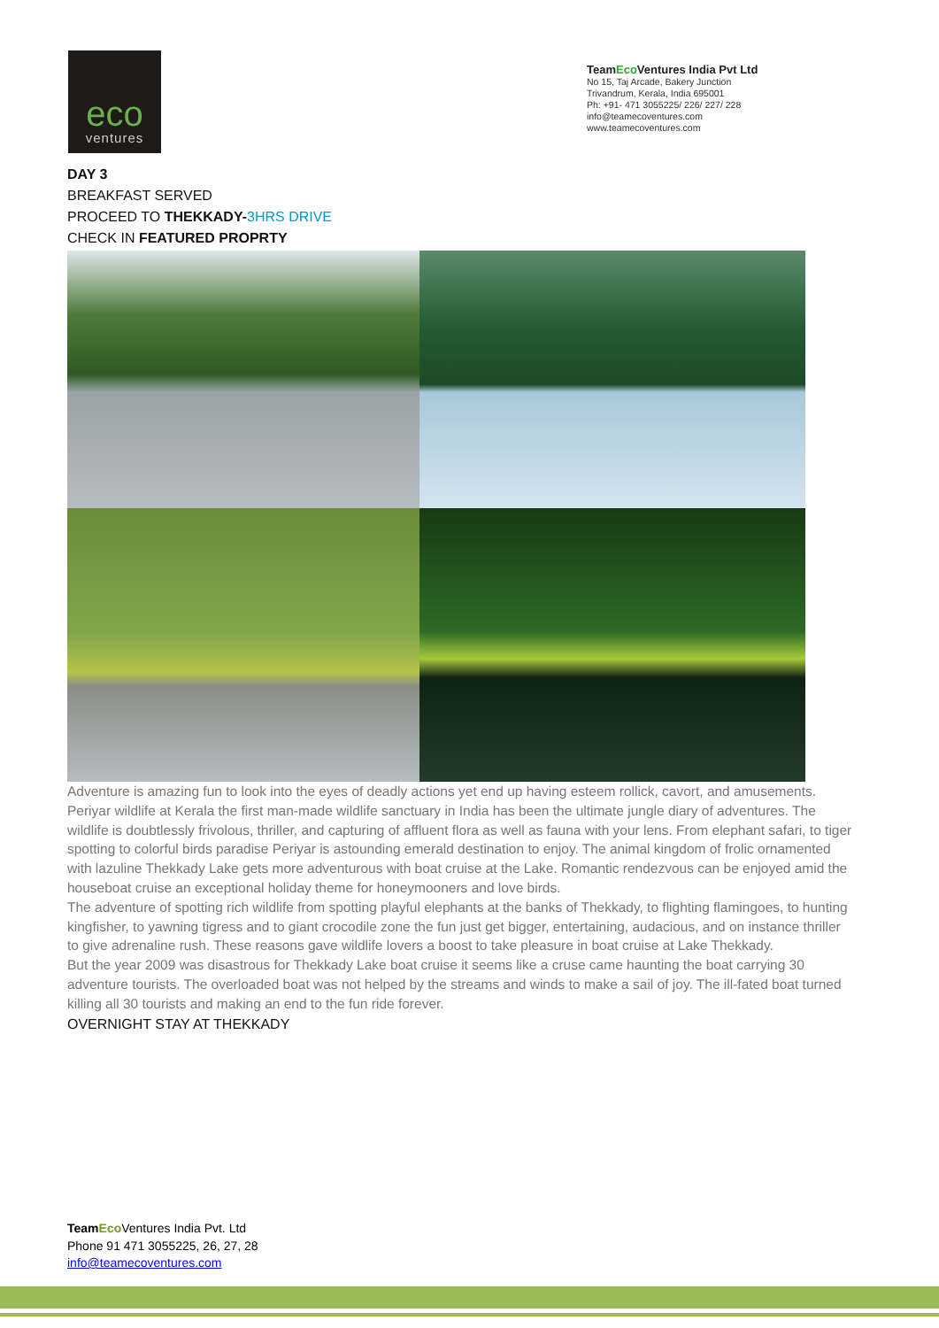eco
ventures
TeamEco Ventures India Pvt Ltd
No 15, Taj Arcade, Bakery Junction
Trivandrum, Kerala, India 695001
Ph: +91- 471 3055225/ 226/ 227/ 228
info@teamecoventures.com
www.teamecoventures.com
DAY 3
BREAKFAST SERVED
PROCEED TO THEKKADY-3HRS DRIVE
CHECK IN FEATURED PROPRTY
Adventure is amazing fun to look into the eyes of deadly actions yet end up having esteem rollick, cavort, and amusements. Periyar wildlife at Kerala the first man-made wildlife sanctuary in India has been the ultimate jungle diary of adventures. The wildlife is doubtlessly frivolous, thriller, and capturing of affluent flora as well as fauna with your lens. From elephant safari, to tiger spotting to colorful birds paradise Periyar is astounding emerald destination to enjoy. The animal kingdom of frolic ornamented with lazuline Thekkady Lake gets more adventurous with boat cruise at the Lake. Romantic rendezvous can be enjoyed amid the houseboat cruise an exceptional holiday theme for honeymooners and love birds.
The adventure of spotting rich wildlife from spotting playful elephants at the banks of Thekkady, to flighting flamingoes, to hunting kingfisher, to yawning tigress and to giant crocodile zone the fun just get bigger, entertaining, audacious, and on instance thriller to give adrenaline rush. These reasons gave wildlife lovers a boost to take pleasure in boat cruise at Lake Thekkady.
But the year 2009 was disastrous for Thekkady Lake boat cruise it seems like a cruse came haunting the boat carrying 30 adventure tourists. The overloaded boat was not helped by the streams and winds to make a sail of joy. The ill-fated boat turned killing all 30 tourists and making an end to the fun ride forever.
OVERNIGHT STAY AT THEKKADY
Team Eco Ventures India Pvt. Ltd
Phone 91 471 3055225, 26, 27, 28
info@teamecoventures.com